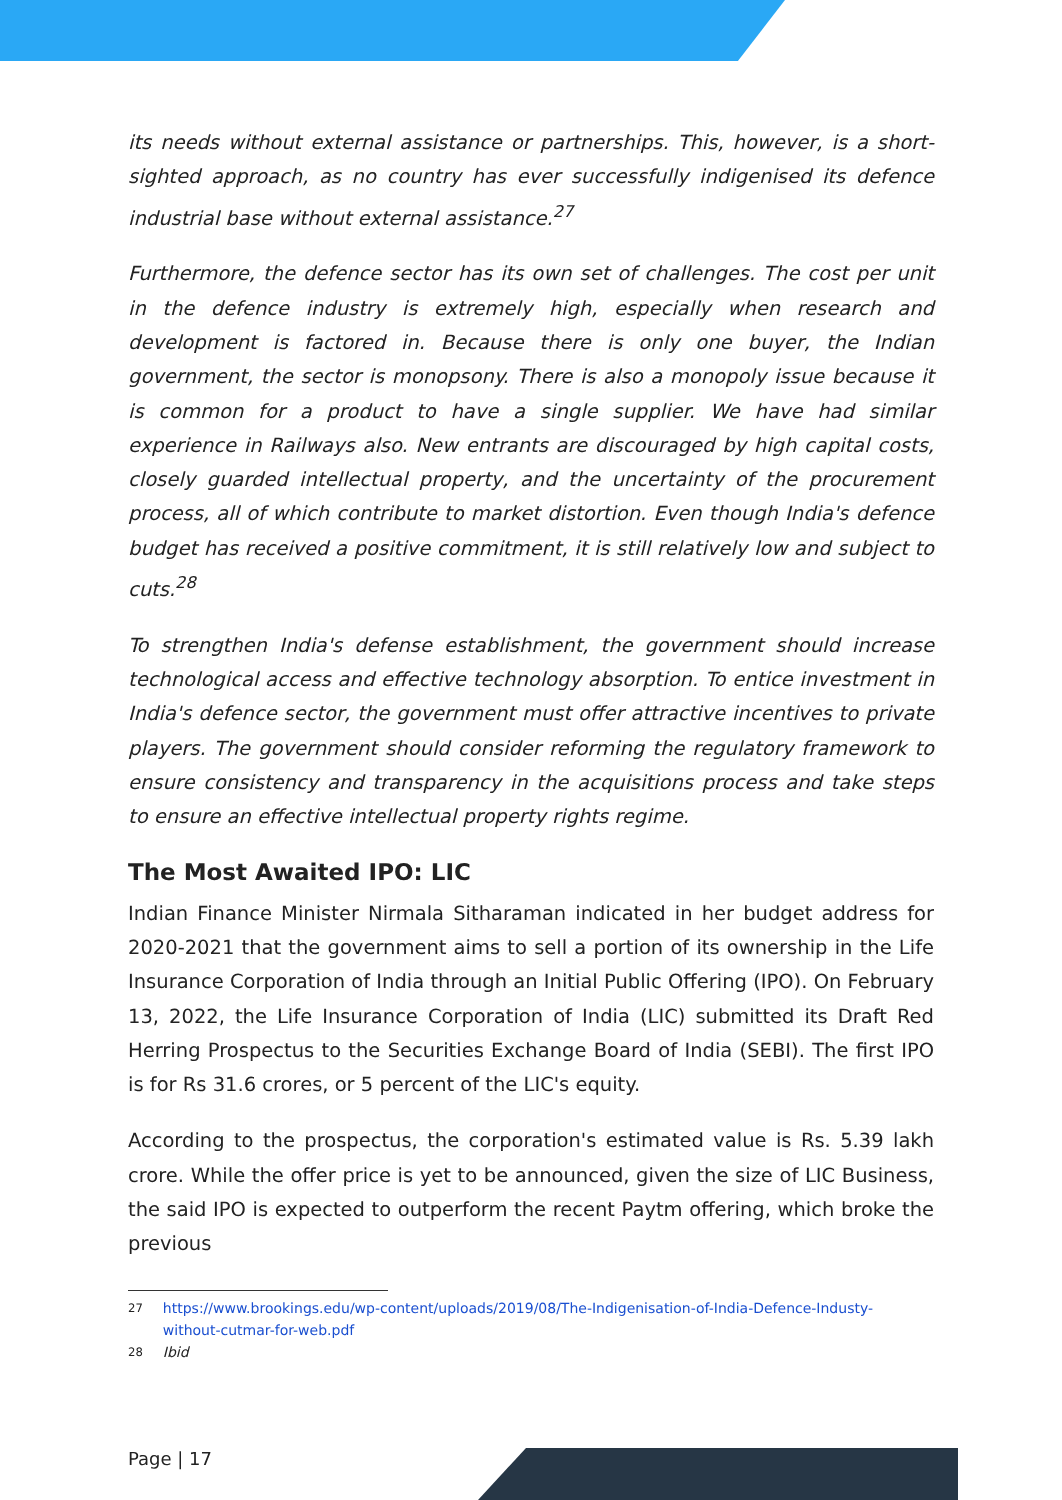its needs without external assistance or partnerships. This, however, is a short-sighted approach, as no country has ever successfully indigenised its defence industrial base without external assistance.<sup>27</sup>
Furthermore, the defence sector has its own set of challenges. The cost per unit in the defence industry is extremely high, especially when research and development is factored in. Because there is only one buyer, the Indian government, the sector is monopsony. There is also a monopoly issue because it is common for a product to have a single supplier. We have had similar experience in Railways also. New entrants are discouraged by high capital costs, closely guarded intellectual property, and the uncertainty of the procurement process, all of which contribute to market distortion. Even though India's defence budget has received a positive commitment, it is still relatively low and subject to cuts.<sup>28</sup>
To strengthen India's defense establishment, the government should increase technological access and effective technology absorption. To entice investment in India's defence sector, the government must offer attractive incentives to private players. The government should consider reforming the regulatory framework to ensure consistency and transparency in the acquisitions process and take steps to ensure an effective intellectual property rights regime.
The Most Awaited IPO: LIC
Indian Finance Minister Nirmala Sitharaman indicated in her budget address for 2020-2021 that the government aims to sell a portion of its ownership in the Life Insurance Corporation of India through an Initial Public Offering (IPO). On February 13, 2022, the Life Insurance Corporation of India (LIC) submitted its Draft Red Herring Prospectus to the Securities Exchange Board of India (SEBI). The first IPO is for Rs 31.6 crores, or 5 percent of the LIC's equity.
According to the prospectus, the corporation's estimated value is Rs. 5.39 lakh crore. While the offer price is yet to be announced, given the size of LIC Business, the said IPO is expected to outperform the recent Paytm offering, which broke the previous
<sup>27</sup> https://www.brookings.edu/wp-content/uploads/2019/08/The-Indigenisation-of-India-Defence-Industy-without-cutmar-for-web.pdf
<sup>28</sup> Ibid
Page | 17